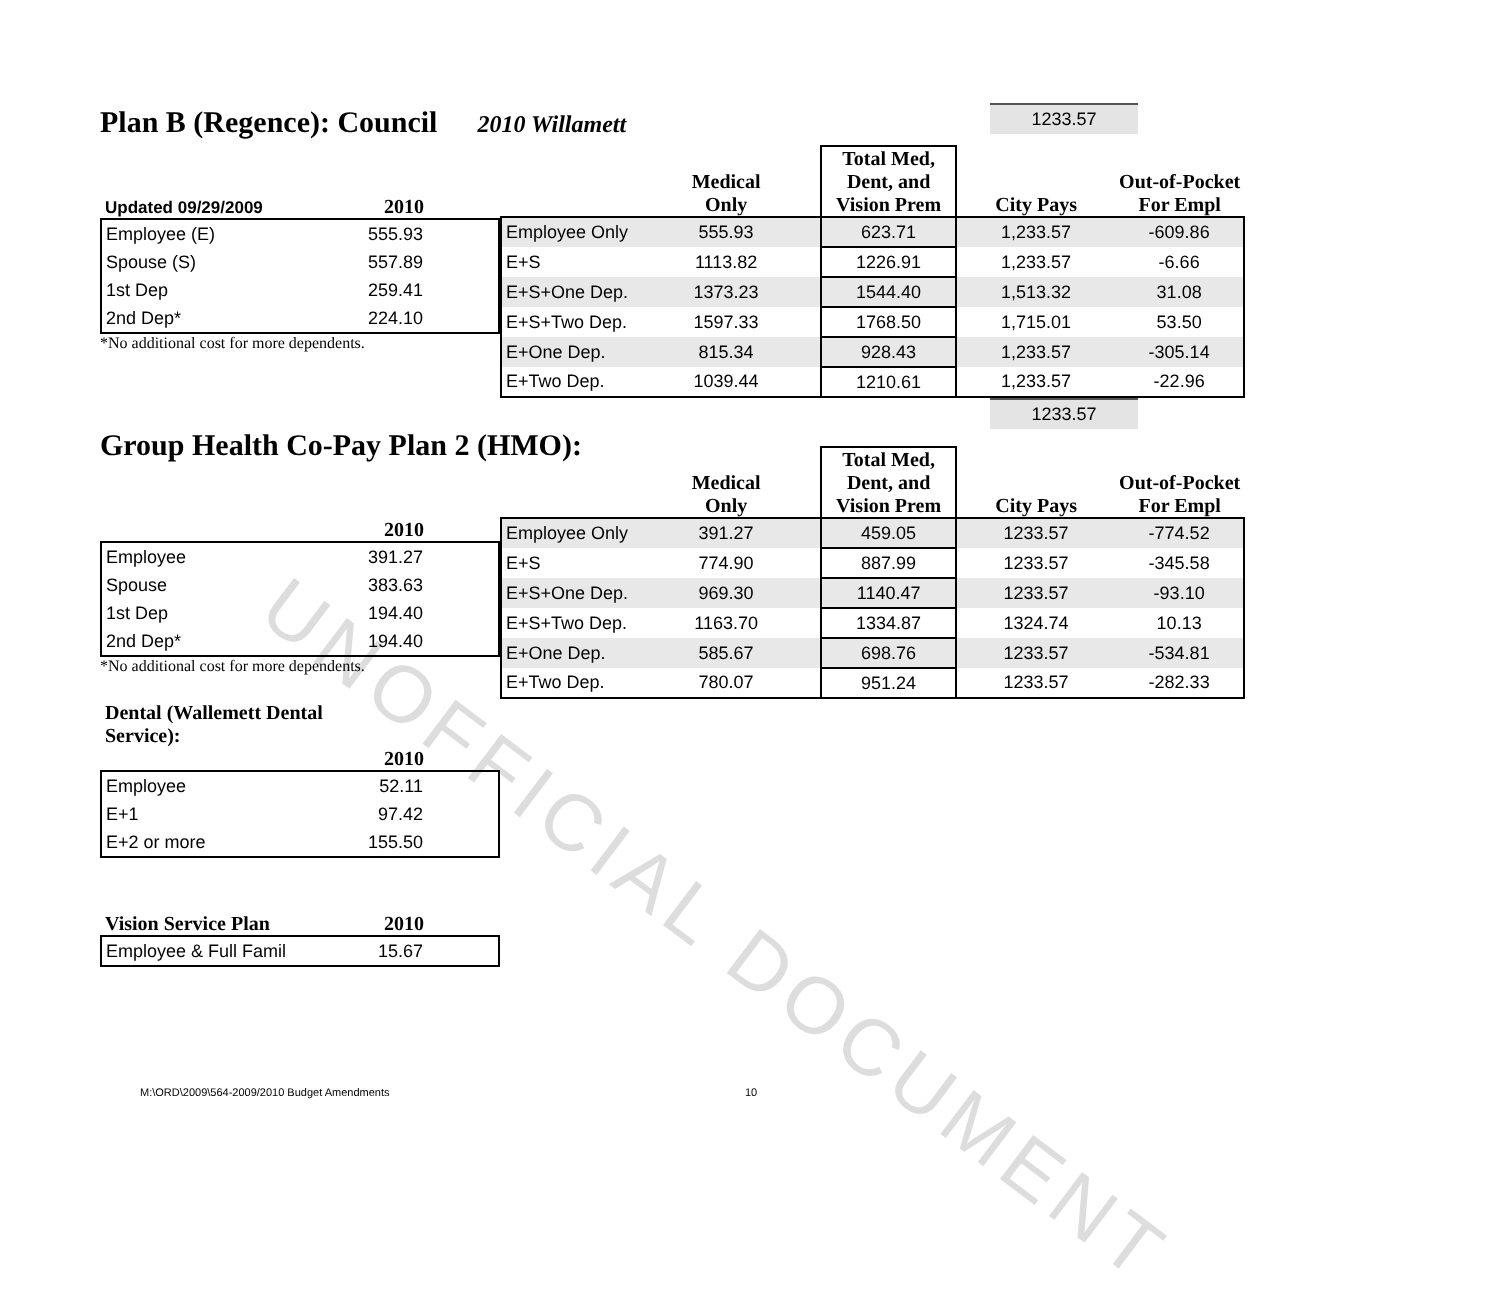UNOFFICIAL DOCUMENT
Plan B (Regence): Council
2010 Willamett
1233.57
| Updated 09/29/2009 | 2010 |
| --- | --- |
| Employee (E) | 555.93 |
| Spouse (S) | 557.89 |
| 1st Dep | 259.41 |
| 2nd Dep* | 224.10 |
*No additional cost for more dependents.
| | Medical Only | Total Med, Dent, and Vision Prem | City Pays | Out-of-Pocket For Empl |
| --- | --- | --- | --- | --- |
| Employee Only | 555.93 | 623.71 | 1,233.57 | -609.86 |
| E+S | 1113.82 | 1226.91 | 1,233.57 | -6.66 |
| E+S+One Dep. | 1373.23 | 1544.40 | 1,513.32 | 31.08 |
| E+S+Two Dep. | 1597.33 | 1768.50 | 1,715.01 | 53.50 |
| E+One Dep. | 815.34 | 928.43 | 1,233.57 | -305.14 |
| E+Two Dep. | 1039.44 | 1210.61 | 1,233.57 | -22.96 |
Group Health Co-Pay Plan 2 (HMO):
1233.57
| | 2010 |
| --- | --- |
| Employee | 391.27 |
| Spouse | 383.63 |
| 1st Dep | 194.40 |
| 2nd Dep* | 194.40 |
*No additional cost for more dependents.
| | Medical Only | Total Med, Dent, and Vision Prem | City Pays | Out-of-Pocket For Empl |
| --- | --- | --- | --- | --- |
| Employee Only | 391.27 | 459.05 | 1233.57 | -774.52 |
| E+S | 774.90 | 887.99 | 1233.57 | -345.58 |
| E+S+One Dep. | 969.30 | 1140.47 | 1233.57 | -93.10 |
| E+S+Two Dep. | 1163.70 | 1334.87 | 1324.74 | 10.13 |
| E+One Dep. | 585.67 | 698.76 | 1233.57 | -534.81 |
| E+Two Dep. | 780.07 | 951.24 | 1233.57 | -282.33 |
| Dental (Wallemett Dental Service): | |
| --- | --- |
| | 2010 |
| Employee | 52.11 |
| E+1 | 97.42 |
| E+2 or more | 155.50 |
| Vision Service Plan | 2010 |
| --- | --- |
| Employee & Full Famil | 15.67 |
M:\ORD\2009\564-2009/2010 Budget Amendments
10